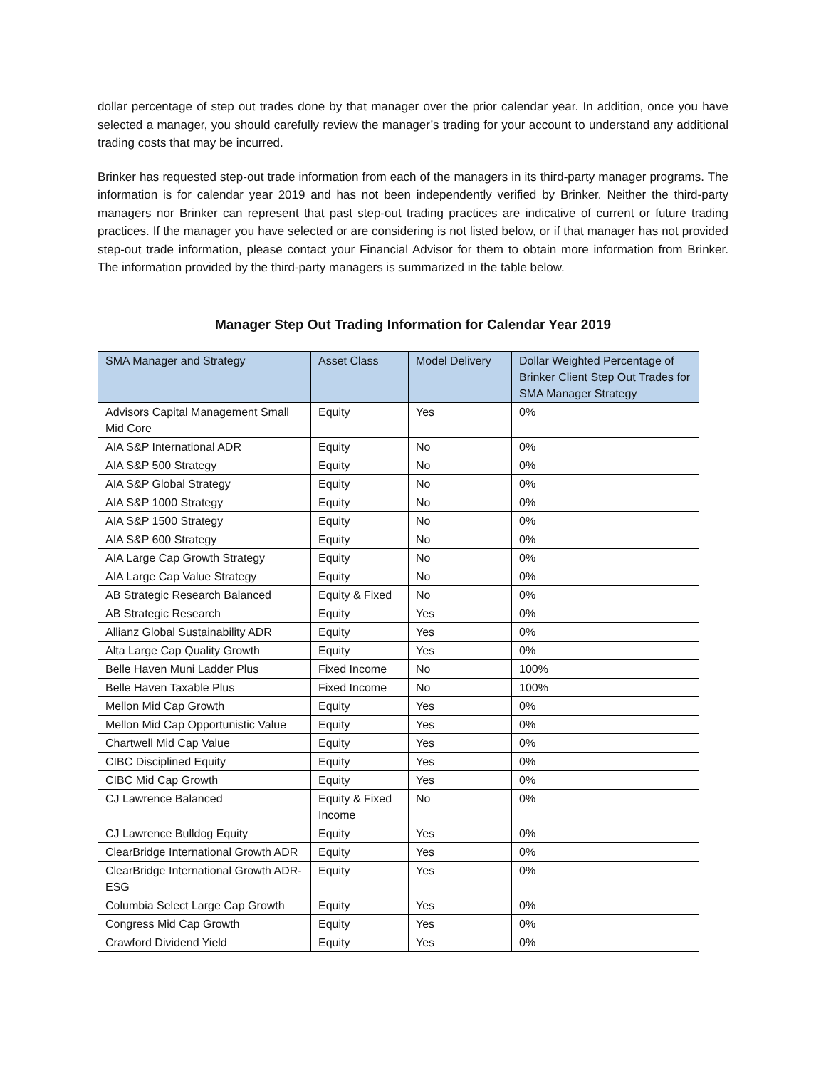dollar percentage of step out trades done by that manager over the prior calendar year. In addition, once you have selected a manager, you should carefully review the manager’s trading for your account to understand any additional trading costs that may be incurred.
Brinker has requested step-out trade information from each of the managers in its third-party manager programs. The information is for calendar year 2019 and has not been independently verified by Brinker. Neither the third-party managers nor Brinker can represent that past step-out trading practices are indicative of current or future trading practices. If the manager you have selected or are considering is not listed below, or if that manager has not provided step-out trade information, please contact your Financial Advisor for them to obtain more information from Brinker. The information provided by the third-party managers is summarized in the table below.
Manager Step Out Trading Information for Calendar Year 2019
| SMA Manager and Strategy | Asset Class | Model Delivery | Dollar Weighted Percentage of Brinker Client Step Out Trades for SMA Manager Strategy |
| --- | --- | --- | --- |
| Advisors Capital Management Small Mid Core | Equity | Yes | 0% |
| AIA S&P International ADR | Equity | No | 0% |
| AIA S&P 500 Strategy | Equity | No | 0% |
| AIA S&P Global Strategy | Equity | No | 0% |
| AIA S&P 1000 Strategy | Equity | No | 0% |
| AIA S&P 1500 Strategy | Equity | No | 0% |
| AIA S&P 600 Strategy | Equity | No | 0% |
| AIA Large Cap Growth Strategy | Equity | No | 0% |
| AIA Large Cap Value Strategy | Equity | No | 0% |
| AB Strategic Research Balanced | Equity & Fixed | No | 0% |
| AB Strategic Research | Equity | Yes | 0% |
| Allianz Global Sustainability ADR | Equity | Yes | 0% |
| Alta Large Cap Quality Growth | Equity | Yes | 0% |
| Belle Haven Muni Ladder Plus | Fixed Income | No | 100% |
| Belle Haven Taxable Plus | Fixed Income | No | 100% |
| Mellon Mid Cap Growth | Equity | Yes | 0% |
| Mellon Mid Cap Opportunistic Value | Equity | Yes | 0% |
| Chartwell Mid Cap Value | Equity | Yes | 0% |
| CIBC Disciplined Equity | Equity | Yes | 0% |
| CIBC Mid Cap Growth | Equity | Yes | 0% |
| CJ Lawrence Balanced | Equity & Fixed Income | No | 0% |
| CJ Lawrence Bulldog Equity | Equity | Yes | 0% |
| ClearBridge International Growth ADR | Equity | Yes | 0% |
| ClearBridge International Growth ADR-ESG | Equity | Yes | 0% |
| Columbia Select Large Cap Growth | Equity | Yes | 0% |
| Congress Mid Cap Growth | Equity | Yes | 0% |
| Crawford Dividend Yield | Equity | Yes | 0% |